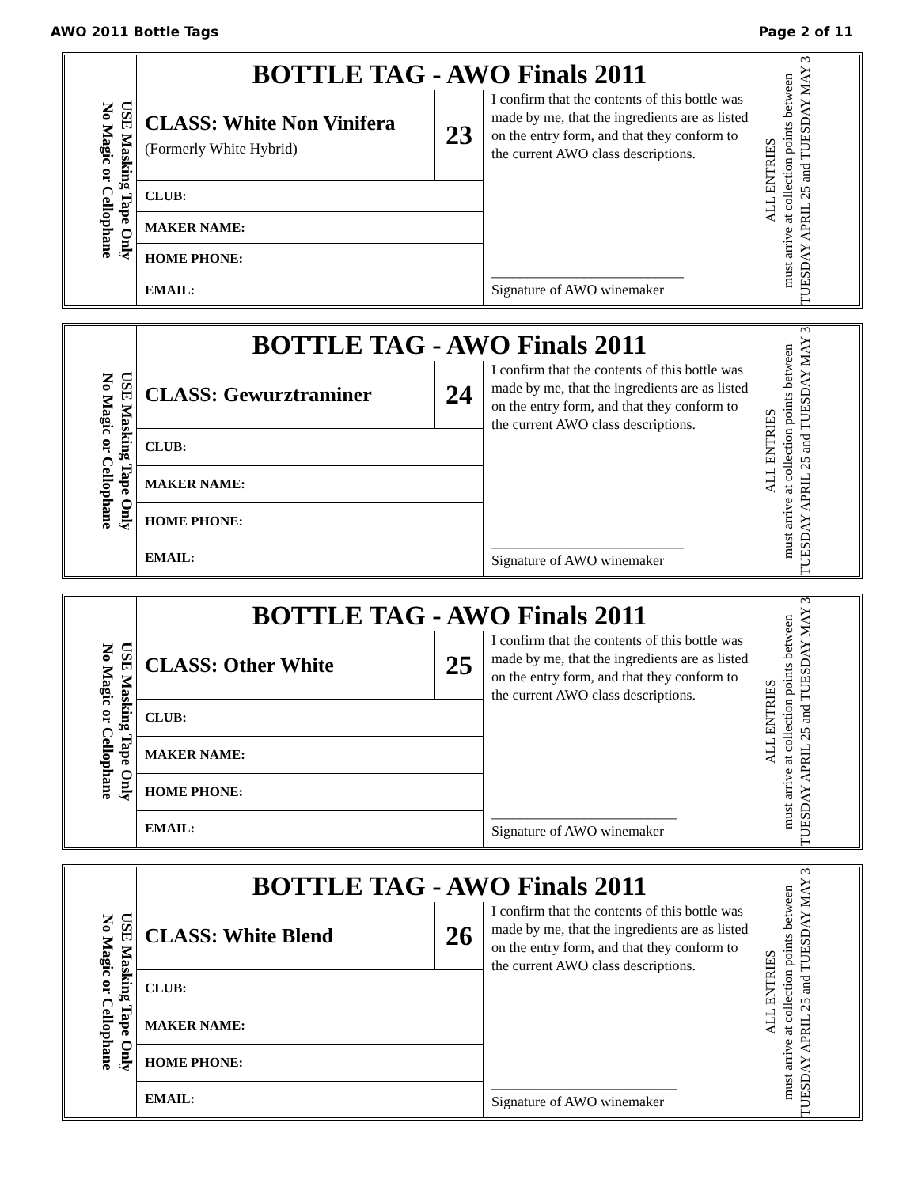AWO 2011 Bottle Tags Page 2 of 11
USE Masking Tape Only
No Magic or Cellophane
BOTTLE TAG - AWO Finals 2011
| CLASS: White Non Vinifera (Formerly White Hybrid) | 23 |
| CLUB: | |
| MAKER NAME: | |
| HOME PHONE: | |
| EMAIL: | |
I confirm that the contents of this bottle was made by me, that the ingredients are as listed on the entry form, and that they conform to the current AWO class descriptions.
___________________________
Signature of AWO winemaker
ALL ENTRIES
must arrive at collection points between TUESDAY APRIL 25 and TUESDAY MAY 3
USE Masking Tape Only
No Magic or Cellophane
BOTTLE TAG - AWO Finals 2011
| CLASS: Gewurztraminer | 24 |
| CLUB: | |
| MAKER NAME: | |
| HOME PHONE: | |
| EMAIL: | |
I confirm that the contents of this bottle was made by me, that the ingredients are as listed on the entry form, and that they conform to the current AWO class descriptions.
___________________________
Signature of AWO winemaker
ALL ENTRIES
must arrive at collection points between TUESDAY APRIL 25 and TUESDAY MAY 3
USE Masking Tape Only
No Magic or Cellophane
BOTTLE TAG - AWO Finals 2011
| CLASS: Other White | 25 |
| CLUB: | |
| MAKER NAME: | |
| HOME PHONE: | |
| EMAIL: | |
I confirm that the contents of this bottle was made by me, that the ingredients are as listed on the entry form, and that they conform to the current AWO class descriptions.
__________________________
Signature of AWO winemaker
ALL ENTRIES
must arrive at collection points between TUESDAY APRIL 25 and TUESDAY MAY 3
USE Masking Tape Only
No Magic or Cellophane
BOTTLE TAG - AWO Finals 2011
| CLASS: White Blend | 26 |
| CLUB: | |
| MAKER NAME: | |
| HOME PHONE: | |
| EMAIL: | |
I confirm that the contents of this bottle was made by me, that the ingredients are as listed on the entry form, and that they conform to the current AWO class descriptions.
__________________________
Signature of AWO winemaker
ALL ENTRIES
must arrive at collection points between TUESDAY APRIL 25 and TUESDAY MAY 3